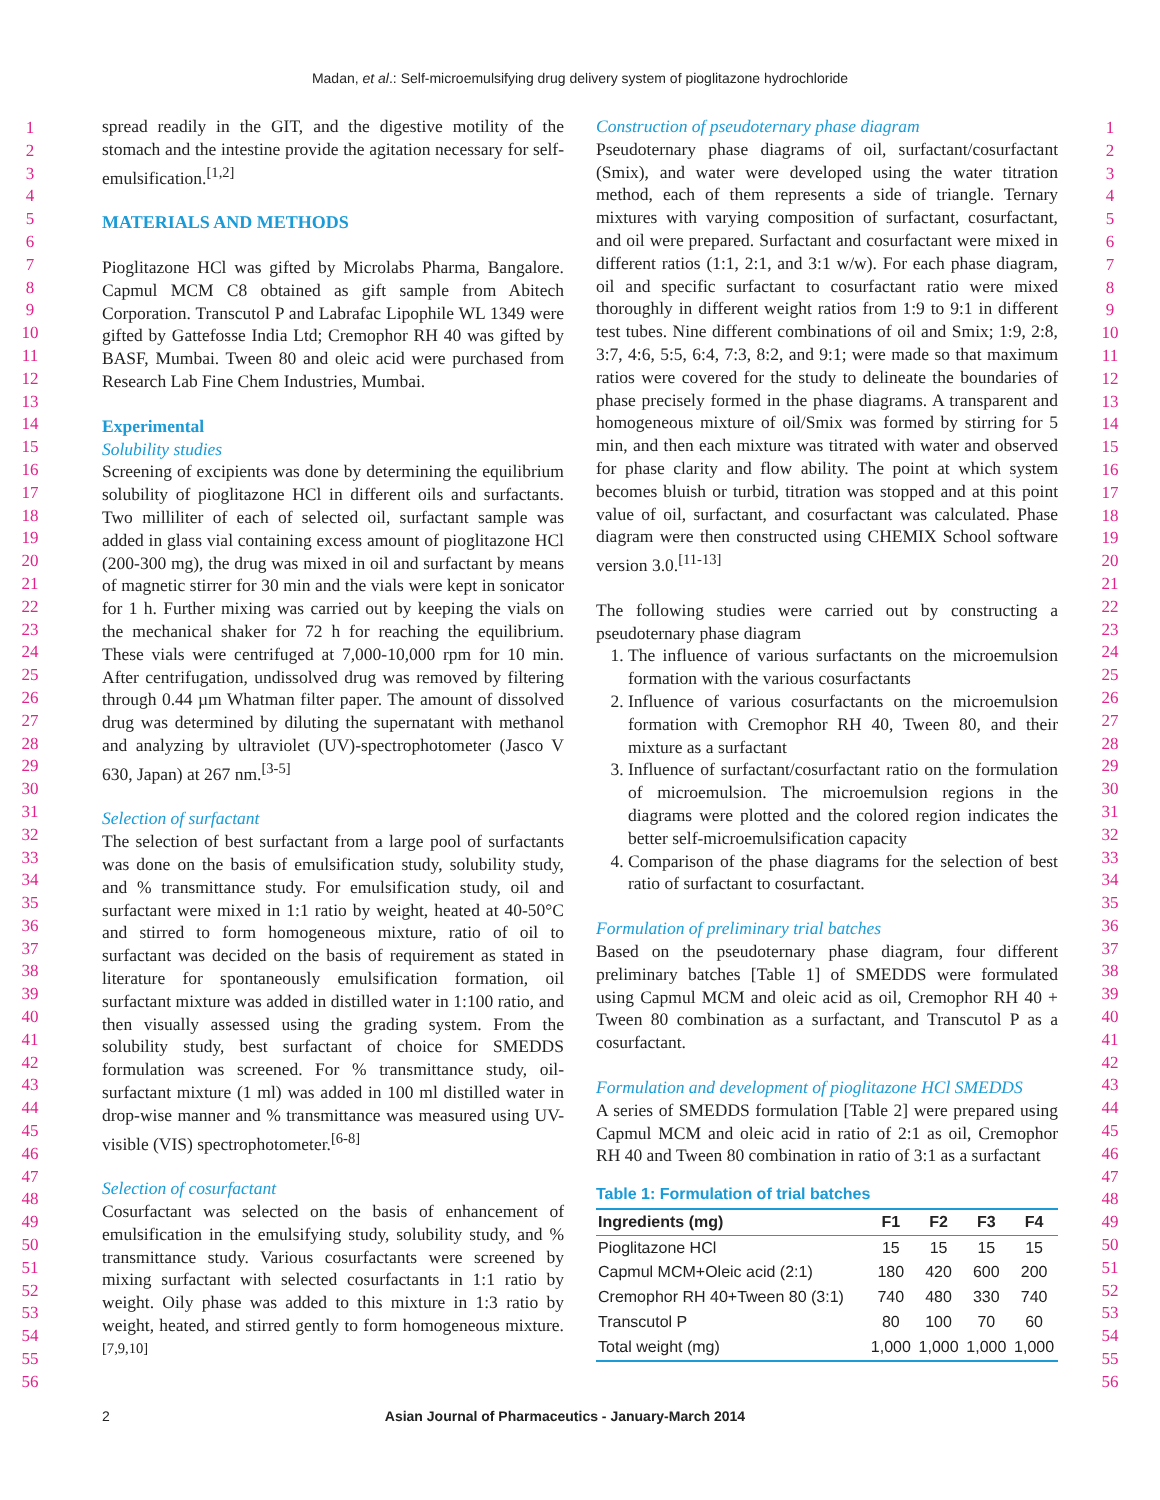Madan, et al.: Self-microemulsifying drug delivery system of pioglitazone hydrochloride
1
2
3
4
5
6
7
8
9
10
11
12
13
14
15
16
17
18
19
20
21
22
23
24
25
26
27
28
29
30
31
32
33
34
35
36
37
38
39
40
41
42
43
44
45
46
47
48
49
50
51
52
53
54
55
56
spread readily in the GIT, and the digestive motility of the stomach and the intestine provide the agitation necessary for self-emulsification.<sup>[1,2]</sup>
MATERIALS AND METHODS
Pioglitazone HCl was gifted by Microlabs Pharma, Bangalore. Capmul MCM C8 obtained as gift sample from Abitech Corporation. Transcutol P and Labrafac Lipophile WL 1349 were gifted by Gattefosse India Ltd; Cremophor RH 40 was gifted by BASF, Mumbai. Tween 80 and oleic acid were purchased from Research Lab Fine Chem Industries, Mumbai.
Experimental
Solubility studies
Screening of excipients was done by determining the equilibrium solubility of pioglitazone HCl in different oils and surfactants. Two milliliter of each of selected oil, surfactant sample was added in glass vial containing excess amount of pioglitazone HCl (200-300 mg), the drug was mixed in oil and surfactant by means of magnetic stirrer for 30 min and the vials were kept in sonicator for 1 h. Further mixing was carried out by keeping the vials on the mechanical shaker for 72 h for reaching the equilibrium. These vials were centrifuged at 7,000-10,000 rpm for 10 min. After centrifugation, undissolved drug was removed by filtering through 0.44 µm Whatman filter paper. The amount of dissolved drug was determined by diluting the supernatant with methanol and analyzing by ultraviolet (UV)-spectrophotometer (Jasco V 630, Japan) at 267 nm.<sup>[3-5]</sup>
Selection of surfactant
The selection of best surfactant from a large pool of surfactants was done on the basis of emulsification study, solubility study, and % transmittance study. For emulsification study, oil and surfactant were mixed in 1:1 ratio by weight, heated at 40-50°C and stirred to form homogeneous mixture, ratio of oil to surfactant was decided on the basis of requirement as stated in literature for spontaneously emulsification formation, oil surfactant mixture was added in distilled water in 1:100 ratio, and then visually assessed using the grading system. From the solubility study, best surfactant of choice for SMEDDS formulation was screened. For % transmittance study, oil-surfactant mixture (1 ml) was added in 100 ml distilled water in drop-wise manner and % transmittance was measured using UV-visible (VIS) spectrophotometer.<sup>[6-8]</sup>
Selection of cosurfactant
Cosurfactant was selected on the basis of enhancement of emulsification in the emulsifying study, solubility study, and % transmittance study. Various cosurfactants were screened by mixing surfactant with selected cosurfactants in 1:1 ratio by weight. Oily phase was added to this mixture in 1:3 ratio by weight, heated, and stirred gently to form homogeneous mixture.<sup>[7,9,10]</sup>
Construction of pseudoternary phase diagram
Pseudoternary phase diagrams of oil, surfactant/cosurfactant (Smix), and water were developed using the water titration method, each of them represents a side of triangle. Ternary mixtures with varying composition of surfactant, cosurfactant, and oil were prepared. Surfactant and cosurfactant were mixed in different ratios (1:1, 2:1, and 3:1 w/w). For each phase diagram, oil and specific surfactant to cosurfactant ratio were mixed thoroughly in different weight ratios from 1:9 to 9:1 in different test tubes. Nine different combinations of oil and Smix; 1:9, 2:8, 3:7, 4:6, 5:5, 6:4, 7:3, 8:2, and 9:1; were made so that maximum ratios were covered for the study to delineate the boundaries of phase precisely formed in the phase diagrams. A transparent and homogeneous mixture of oil/Smix was formed by stirring for 5 min, and then each mixture was titrated with water and observed for phase clarity and flow ability. The point at which system becomes bluish or turbid, titration was stopped and at this point value of oil, surfactant, and cosurfactant was calculated. Phase diagram were then constructed using CHEMIX School software version 3.0.<sup>[11-13]</sup>
The following studies were carried out by constructing a pseudoternary phase diagram
1. The influence of various surfactants on the microemulsion formation with the various cosurfactants
2. Influence of various cosurfactants on the microemulsion formation with Cremophor RH 40, Tween 80, and their mixture as a surfactant
3. Influence of surfactant/cosurfactant ratio on the formulation of microemulsion. The microemulsion regions in the diagrams were plotted and the colored region indicates the better self-microemulsification capacity
4. Comparison of the phase diagrams for the selection of best ratio of surfactant to cosurfactant.
Formulation of preliminary trial batches
Based on the pseudoternary phase diagram, four different preliminary batches [Table 1] of SMEDDS were formulated using Capmul MCM and oleic acid as oil, Cremophor RH 40 + Tween 80 combination as a surfactant, and Transcutol P as a cosurfactant.
Formulation and development of pioglitazone HCl SMEDDS
A series of SMEDDS formulation [Table 2] were prepared using Capmul MCM and oleic acid in ratio of 2:1 as oil, Cremophor RH 40 and Tween 80 combination in ratio of 3:1 as a surfactant
Table 1: Formulation of trial batches
| Ingredients (mg) | F1 | F2 | F3 | F4 |
| --- | --- | --- | --- | --- |
| Pioglitazone HCl | 15 | 15 | 15 | 15 |
| Capmul MCM+Oleic acid (2:1) | 180 | 420 | 600 | 200 |
| Cremophor RH 40+Tween 80 (3:1) | 740 | 480 | 330 | 740 |
| Transcutol P | 80 | 100 | 70 | 60 |
| Total weight (mg) | 1,000 | 1,000 | 1,000 | 1,000 |
1
2
3
4
5
6
7
8
9
10
11
12
13
14
15
16
17
18
19
20
21
22
23
24
25
26
27
28
29
30
31
32
33
34
35
36
37
38
39
40
41
42
43
44
45
46
47
48
49
50
51
52
53
54
55
56
2 Asian Journal of Pharmaceutics - January-March 2014